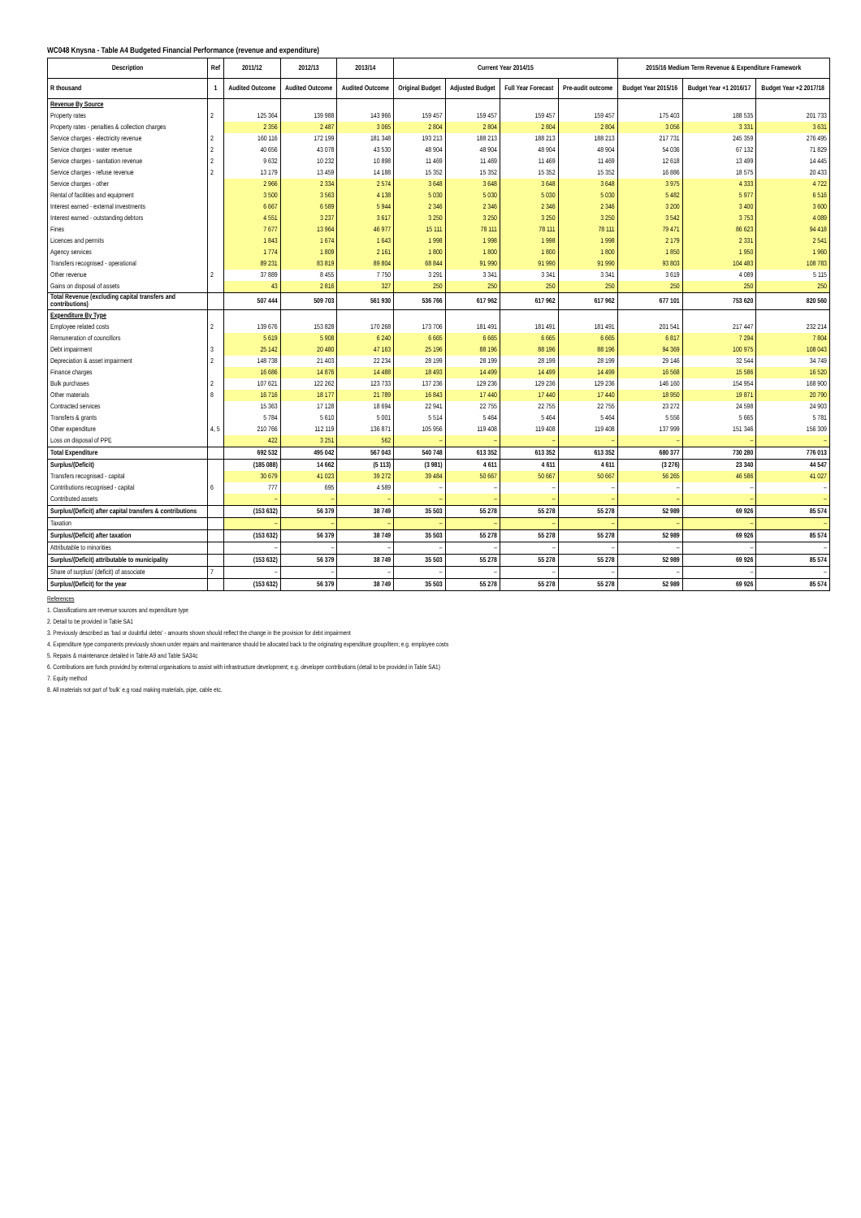WC048 Knysna - Table A4 Budgeted Financial Performance (revenue and expenditure)
| Description | Ref | 2011/12 | 2012/13 | 2013/14 | Current Year 2014/15 | | | | 2015/16 Medium Term Revenue & Expenditure Framework | | |
| --- | --- | --- | --- | --- | --- | --- | --- | --- | --- | --- | --- |
| R thousand | 1 | Audited Outcome | Audited Outcome | Audited Outcome | Original Budget | Adjusted Budget | Full Year Forecast | Pre-audit outcome | Budget Year 2015/16 | Budget Year +1 2016/17 | Budget Year +2 2017/18 |
| Revenue By Source | | | | | | | | | | | |
| Property rates | 2 | 125 364 | 139 988 | 143 966 | 159 457 | 159 457 | 159 457 | 159 457 | 175 403 | 188 535 | 201 733 |
| Property rates - penalties & collection charges | | 2 356 | 2 487 | 3 065 | 2 804 | 2 804 | 2 804 | 2 804 | 3 056 | 3 331 | 3 631 |
| Service charges - electricity revenue | 2 | 160 116 | 172 199 | 181 348 | 193 213 | 188 213 | 188 213 | 188 213 | 217 731 | 245 359 | 276 495 |
| Service charges - water revenue | 2 | 40 656 | 43 078 | 43 530 | 48 904 | 48 904 | 48 904 | 48 904 | 54 036 | 67 132 | 71 829 |
| Service charges - sanitation revenue | 2 | 9 632 | 10 232 | 10 898 | 11 469 | 11 469 | 11 469 | 11 469 | 12 618 | 13 499 | 14 445 |
| Service charges - refuse revenue | 2 | 13 179 | 13 459 | 14 188 | 15 352 | 15 352 | 15 352 | 15 352 | 16 886 | 18 575 | 20 433 |
| Service charges - other | | 2 966 | 2 334 | 2 574 | 3 648 | 3 648 | 3 648 | 3 648 | 3 975 | 4 333 | 4 722 |
| Rental of facilities and equipment | | 3 500 | 3 563 | 4 138 | 5 030 | 5 030 | 5 030 | 5 030 | 5 482 | 5 977 | 6 516 |
| Interest earned - external investments | | 6 667 | 6 589 | 5 944 | 2 346 | 2 346 | 2 346 | 2 346 | 3 200 | 3 400 | 3 600 |
| Interest earned - outstanding debtors | | 4 551 | 3 237 | 3 617 | 3 250 | 3 250 | 3 250 | 3 250 | 3 542 | 3 753 | 4 089 |
| Fines | | 7 677 | 13 964 | 46 977 | 15 111 | 78 111 | 78 111 | 78 111 | 79 471 | 86 623 | 94 418 |
| Licences and permits | | 1 843 | 1 674 | 1 643 | 1 998 | 1 998 | 1 998 | 1 998 | 2 179 | 2 331 | 2 541 |
| Agency services | | 1 774 | 1 809 | 2 161 | 1 800 | 1 800 | 1 800 | 1 800 | 1 850 | 1 950 | 1 960 |
| Transfers recognised - operational | | 89 231 | 83 819 | 89 804 | 68 844 | 91 990 | 91 990 | 91 990 | 93 803 | 104 483 | 108 783 |
| Other revenue | 2 | 37 889 | 8 455 | 7 750 | 3 291 | 3 341 | 3 341 | 3 341 | 3 619 | 4 089 | 5 115 |
| Gains on disposal of assets | | 43 | 2 816 | 327 | 250 | 250 | 250 | 250 | 250 | 250 | 250 |
| Total Revenue (excluding capital transfers and contributions) | | 507 444 | 509 703 | 561 930 | 536 766 | 617 962 | 617 962 | 617 962 | 677 101 | 753 620 | 820 560 |
| Expenditure By Type | | | | | | | | | | | |
| Employee related costs | 2 | 139 676 | 153 828 | 170 268 | 173 706 | 181 491 | 181 491 | 181 491 | 201 541 | 217 447 | 232 214 |
| Remuneration of councillors | | 5 619 | 5 908 | 6 240 | 6 665 | 6 665 | 6 665 | 6 665 | 6 817 | 7 294 | 7 804 |
| Debt impairment | 3 | 25 142 | 20 480 | 47 163 | 25 196 | 88 196 | 88 196 | 88 196 | 94 369 | 100 975 | 108 043 |
| Depreciation & asset impairment | 2 | 148 738 | 21 403 | 22 234 | 28 199 | 28 199 | 28 199 | 28 199 | 29 146 | 32 544 | 34 749 |
| Finance charges | | 16 686 | 14 876 | 14 488 | 18 493 | 14 499 | 14 499 | 14 499 | 16 568 | 15 586 | 16 520 |
| Bulk purchases | 2 | 107 621 | 122 262 | 123 733 | 137 236 | 129 236 | 129 236 | 129 236 | 146 160 | 154 954 | 168 900 |
| Other materials | 8 | 16 716 | 18 177 | 21 789 | 16 843 | 17 440 | 17 440 | 17 440 | 18 950 | 19 871 | 20 790 |
| Contracted services | | 15 363 | 17 128 | 18 694 | 22 941 | 22 755 | 22 755 | 22 755 | 23 272 | 24 598 | 24 903 |
| Transfers & grants | | 5 784 | 5 610 | 5 001 | 5 514 | 5 464 | 5 464 | 5 464 | 5 556 | 5 665 | 5 781 |
| Other expenditure | 4, 5 | 210 766 | 112 119 | 136 871 | 105 956 | 119 408 | 119 408 | 119 408 | 137 999 | 151 346 | 156 309 |
| Loss on disposal of PPE | | 422 | 3 251 | 562 | – | – | – | – | – | – | – |
| Total Expenditure | | 692 532 | 495 042 | 567 043 | 540 748 | 613 352 | 613 352 | 613 352 | 680 377 | 730 280 | 776 013 |
| Surplus/(Deficit) | | (185 088) | 14 662 | (5 113) | (3 981) | 4 611 | 4 611 | 4 611 | (3 276) | 23 340 | 44 547 |
| Transfers recognised - capital | | 30 679 | 41 023 | 39 272 | 39 484 | 50 667 | 50 667 | 50 667 | 56 265 | 46 586 | 41 027 |
| Contributions recognised - capital | 6 | 777 | 695 | 4 589 | – | – | – | – | – | – | – |
| Contributed assets | | – | – | – | – | – | – | – | – | – | – |
| Surplus/(Deficit) after capital transfers & contributions | | (153 632) | 56 379 | 38 749 | 35 503 | 55 278 | 55 278 | 55 278 | 52 989 | 69 926 | 85 574 |
| Taxation | | – | – | – | – | – | – | – | – | – | – |
| Surplus/(Deficit) after taxation | | (153 632) | 56 379 | 38 749 | 35 503 | 55 278 | 55 278 | 55 278 | 52 989 | 69 926 | 85 574 |
| Attributable to minorities | | – | – | – | – | – | – | – | – | – | – |
| Surplus/(Deficit) attributable to municipality | | (153 632) | 56 379 | 38 749 | 35 503 | 55 278 | 55 278 | 55 278 | 52 989 | 69 926 | 85 574 |
| Share of surplus/ (deficit) of associate | 7 | – | – | – | – | – | – | – | – | – | – |
| Surplus/(Deficit) for the year | | (153 632) | 56 379 | 38 749 | 35 503 | 55 278 | 55 278 | 55 278 | 52 989 | 69 926 | 85 574 |
References
1. Classifications are revenue sources and expenditure type
2. Detail to be provided in Table SA1
3. Previously described as 'bad or doubtful debts' - amounts shown should reflect the change in the provision for debt impairment
4. Expenditure type components previously shown under repairs and maintenance should be allocated back to the originating expenditure group/item; e.g. employee costs
5. Repairs & maintenance detailed in Table A9 and Table SA34c
6. Contributions are funds provided by external organisations to assist with infrastructure development; e.g. developer contributions (detail to be provided in Table SA1)
7. Equity method
8. All materials not part of 'bulk' e.g road making materials, pipe, cable etc.